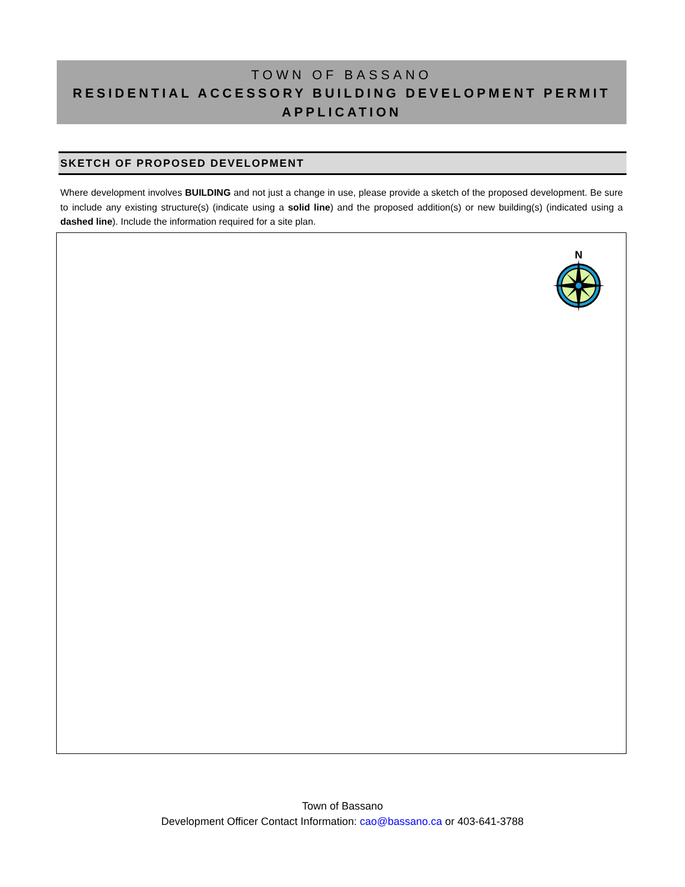TOWN OF BASSANO
RESIDENTIAL ACCESSORY BUILDING DEVELOPMENT PERMIT APPLICATION
SKETCH OF PROPOSED DEVELOPMENT
Where development involves BUILDING and not just a change in use, please provide a sketch of the proposed development. Be sure to include any existing structure(s) (indicate using a solid line) and the proposed addition(s) or new building(s) (indicated using a dashed line). Include the information required for a site plan.
N
Town of Bassano
Development Officer Contact Information: cao@bassano.ca or 403-641-3788